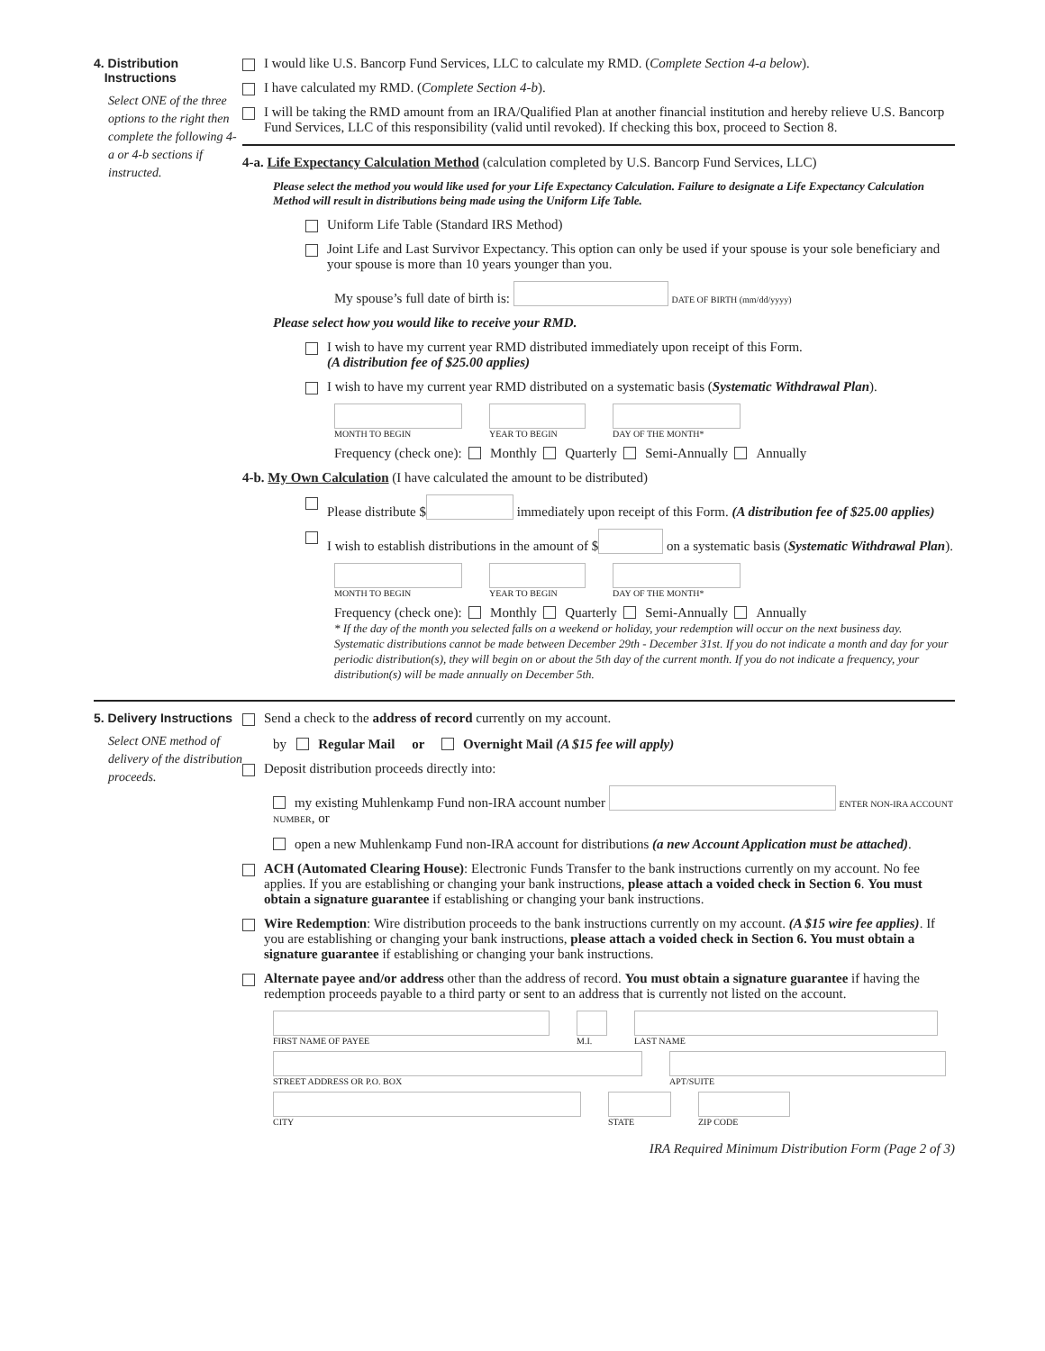4. Distribution
Instructions
Select ONE of the three options to the right then complete the following 4-a or 4-b sections if instructed.
I would like U.S. Bancorp Fund Services, LLC to calculate my RMD. (Complete Section 4-a below).
I have calculated my RMD. (Complete Section 4-b).
I will be taking the RMD amount from an IRA/Qualified Plan at another financial institution and hereby relieve U.S. Bancorp Fund Services, LLC of this responsibility (valid until revoked). If checking this box, proceed to Section 8.
4-a. Life Expectancy Calculation Method (calculation completed by U.S. Bancorp Fund Services, LLC)
Please select the method you would like used for your Life Expectancy Calculation. Failure to designate a Life Expectancy Calculation Method will result in distributions being made using the Uniform Life Table.
Uniform Life Table (Standard IRS Method)
Joint Life and Last Survivor Expectancy. This option can only be used if your spouse is your sole beneficiary and your spouse is more than 10 years younger than you.
My spouse’s full date of birth is: DATE OF BIRTH (mm/dd/yyyy)
Please select how you would like to receive your RMD.
I wish to have my current year RMD distributed immediately upon receipt of this Form.
(A distribution fee of $25.00 applies)
I wish to have my current year RMD distributed on a systematic basis (Systematic Withdrawal Plan).
MONTH TO BEGIN YEAR TO BEGIN DAY OF THE MONTH*
Frequency (check one): Monthly Quarterly Semi-Annually Annually
4-b. My Own Calculation (I have calculated the amount to be distributed)
Please distribute $ immediately upon receipt of this Form. (A distribution fee of $25.00 applies)
I wish to establish distributions in the amount of $ on a systematic basis (Systematic Withdrawal Plan).
MONTH TO BEGIN YEAR TO BEGIN DAY OF THE MONTH*
Frequency (check one): Monthly Quarterly Semi-Annually Annually
* If the day of the month you selected falls on a weekend or holiday, your redemption will occur on the next business day. Systematic distributions cannot be made between December 29th - December 31st. If you do not indicate a month and day for your periodic distribution(s), they will begin on or about the 5th day of the current month. If you do not indicate a frequency, your distribution(s) will be made annually on December 5th.
5. Delivery Instructions
Select ONE method of delivery of the distribution proceeds.
Send a check to the address of record currently on my account.
by Regular Mail or Overnight Mail (A $15 fee will apply)
Deposit distribution proceeds directly into:
my existing Muhlenkamp Fund non-IRA account number ENTER NON-IRA ACCOUNT NUMBER, or
open a new Muhlenkamp Fund non-IRA account for distributions (a new Account Application must be attached).
ACH (Automated Clearing House): Electronic Funds Transfer to the bank instructions currently on my account. No fee applies. If you are establishing or changing your bank instructions, please attach a voided check in Section 6. You must obtain a signature guarantee if establishing or changing your bank instructions.
Wire Redemption: Wire distribution proceeds to the bank instructions currently on my account. (A $15 wire fee applies). If you are establishing or changing your bank instructions, please attach a voided check in Section 6. You must obtain a signature guarantee if establishing or changing your bank instructions.
Alternate payee and/or address other than the address of record. You must obtain a signature guarantee if having the redemption proceeds payable to a third party or sent to an address that is currently not listed on the account.
FIRST NAME OF PAYEE M.I. LAST NAME
STREET ADDRESS OR P.O. BOX APT/SUITE
CITY STATE ZIP CODE
IRA Required Minimum Distribution Form (Page 2 of 3)